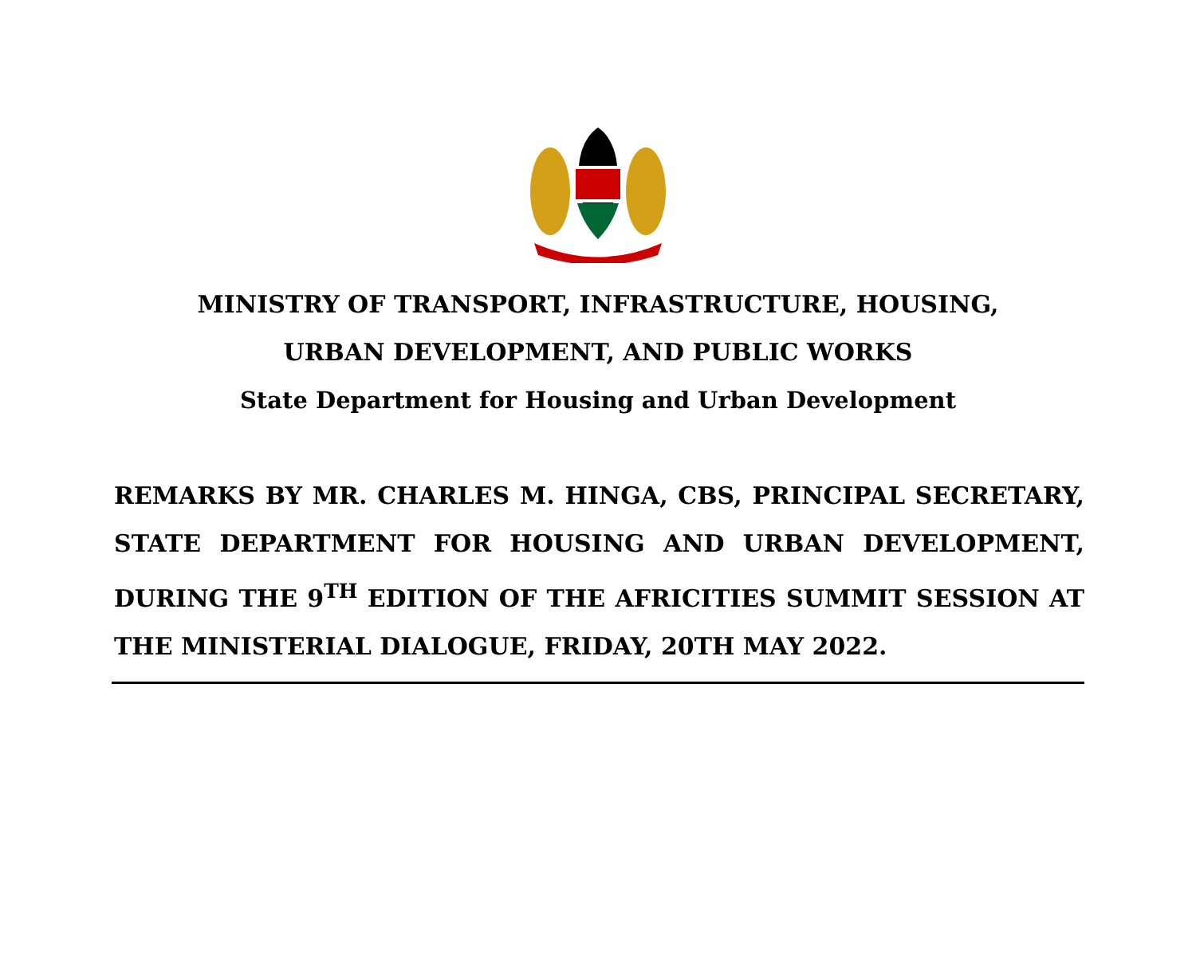MINISTRY OF TRANSPORT, INFRASTRUCTURE, HOUSING,
URBAN DEVELOPMENT, AND PUBLIC WORKS
State Department for Housing and Urban Development
REMARKS BY MR. CHARLES M. HINGA, CBS, PRINCIPAL SECRETARY, STATE DEPARTMENT FOR HOUSING AND URBAN DEVELOPMENT, DURING THE 9<sup>TH</sup> EDITION OF THE AFRICITIES SUMMIT SESSION AT THE MINISTERIAL DIALOGUE, FRIDAY, 20TH MAY 2022.